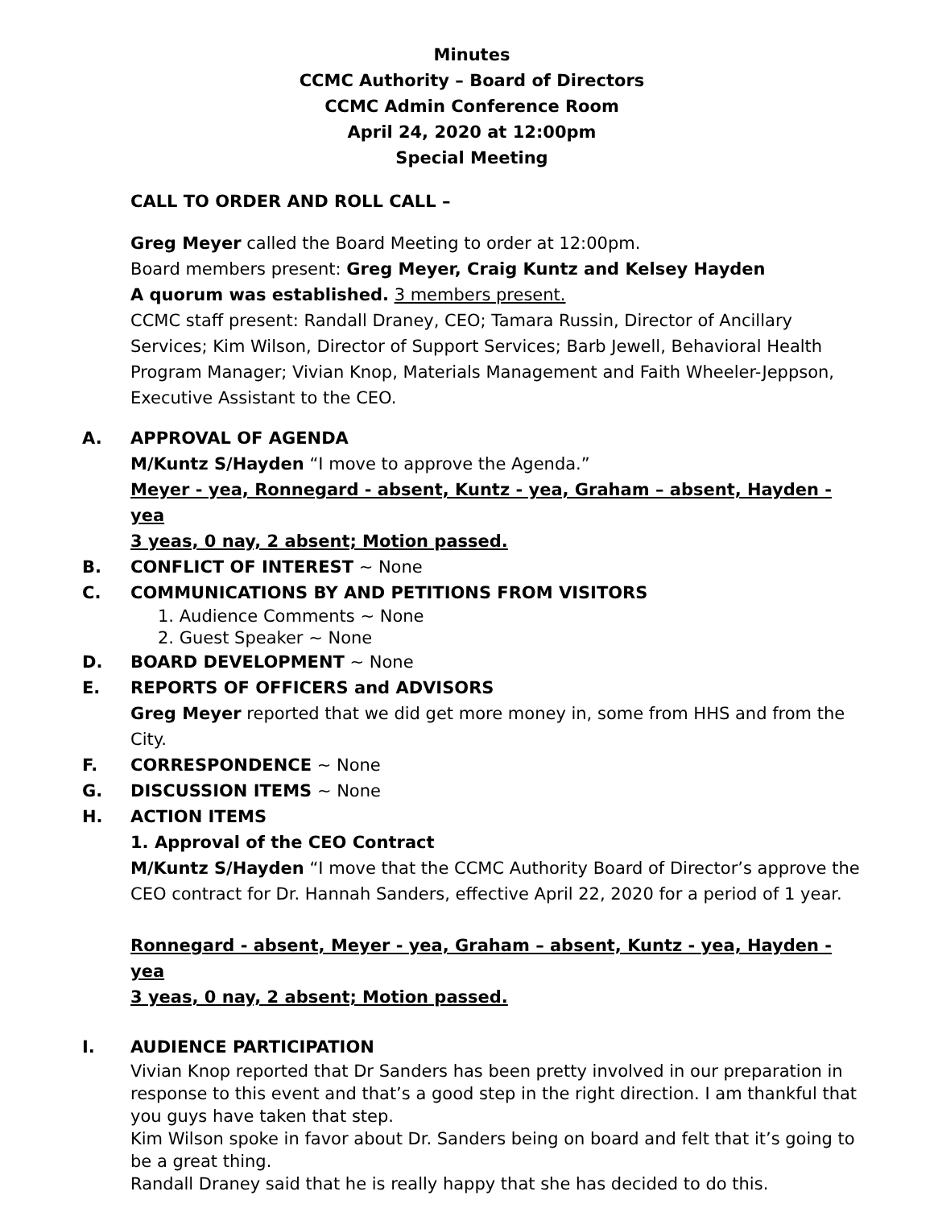Minutes
CCMC Authority – Board of Directors
CCMC Admin Conference Room
April 24, 2020 at 12:00pm
Special Meeting
CALL TO ORDER AND ROLL CALL –
Greg Meyer called the Board Meeting to order at 12:00pm.
Board members present: Greg Meyer, Craig Kuntz and Kelsey Hayden
A quorum was established. 3 members present.
CCMC staff present: Randall Draney, CEO; Tamara Russin, Director of Ancillary Services; Kim Wilson, Director of Support Services; Barb Jewell, Behavioral Health Program Manager; Vivian Knop, Materials Management and Faith Wheeler-Jeppson, Executive Assistant to the CEO.
A. APPROVAL OF AGENDA
M/Kuntz S/Hayden “I move to approve the Agenda.”
Meyer - yea, Ronnegard - absent, Kuntz - yea, Graham – absent, Hayden - yea
3 yeas, 0 nay, 2 absent; Motion passed.
B. CONFLICT OF INTEREST ~ None
C. COMMUNICATIONS BY AND PETITIONS FROM VISITORS
1. Audience Comments ~ None
2. Guest Speaker ~ None
D. BOARD DEVELOPMENT ~ None
E. REPORTS OF OFFICERS and ADVISORS
Greg Meyer reported that we did get more money in, some from HHS and from the City.
F. CORRESPONDENCE ~ None
G. DISCUSSION ITEMS ~ None
H. ACTION ITEMS
1. Approval of the CEO Contract
M/Kuntz S/Hayden “I move that the CCMC Authority Board of Director’s approve the CEO contract for Dr. Hannah Sanders, effective April 22, 2020 for a period of 1 year.
Ronnegard - absent, Meyer - yea, Graham – absent, Kuntz - yea, Hayden - yea
3 yeas, 0 nay, 2 absent; Motion passed.
I. AUDIENCE PARTICIPATION
Vivian Knop reported that Dr Sanders has been pretty involved in our preparation in response to this event and that’s a good step in the right direction. I am thankful that you guys have taken that step.
Kim Wilson spoke in favor about Dr. Sanders being on board and felt that it’s going to be a great thing.
Randall Draney said that he is really happy that she has decided to do this.